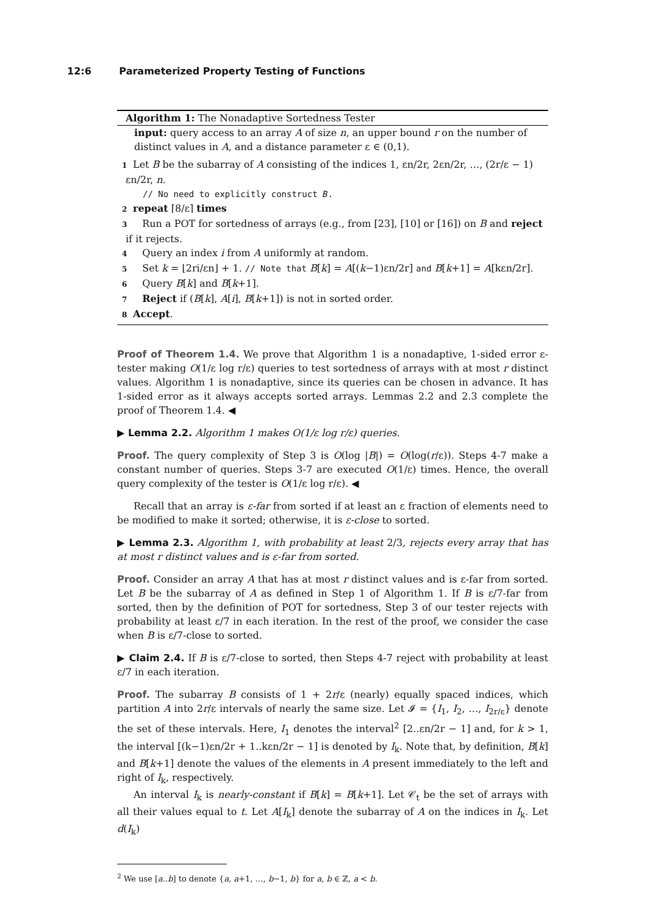12:6 Parameterized Property Testing of Functions
Algorithm 1: The Nonadaptive Sortedness Tester
input: query access to an array A of size n, an upper bound r on the number of distinct values in A, and a distance parameter ε ∈ (0,1).
1 Let B be the subarray of A consisting of the indices 1, εn/2r, 2εn/2r, …, (2r/ε − 1) εn/2r, n.
// No need to explicitly construct B.
2 repeat ⌈8/ε⌉ times
3 Run a POT for sortedness of arrays (e.g., from [23], [10] or [16]) on B and reject if it rejects.
4 Query an index i from A uniformly at random.
5 Set k = ⌊2ri/εn⌋ + 1. // Note that B[k] = A[(k−1)εn/2r] and B[k+1] = A[kεn/2r].
6 Query B[k] and B[k+1].
7 Reject if (B[k], A[i], B[k+1]) is not in sorted order.
8 Accept.
Proof of Theorem 1.4. We prove that Algorithm 1 is a nonadaptive, 1-sided error ε-tester making O(1/ε log r/ε) queries to test sortedness of arrays with at most r distinct values. Algorithm 1 is nonadaptive, since its queries can be chosen in advance. It has 1-sided error as it always accepts sorted arrays. Lemmas 2.2 and 2.3 complete the proof of Theorem 1.4. ◀
▶ Lemma 2.2. Algorithm 1 makes O(1/ε log r/ε) queries.
Proof. The query complexity of Step 3 is O(log |B|) = O(log(r/ε)). Steps 4-7 make a constant number of queries. Steps 3-7 are executed O(1/ε) times. Hence, the overall query complexity of the tester is O(1/ε log r/ε). ◀
Recall that an array is ε-far from sorted if at least an ε fraction of elements need to be modified to make it sorted; otherwise, it is ε-close to sorted.
▶ Lemma 2.3. Algorithm 1, with probability at least 2/3, rejects every array that has at most r distinct values and is ε-far from sorted.
Proof. Consider an array A that has at most r distinct values and is ε-far from sorted. Let B be the subarray of A as defined in Step 1 of Algorithm 1. If B is ε/7-far from sorted, then by the definition of POT for sortedness, Step 3 of our tester rejects with probability at least ε/7 in each iteration. In the rest of the proof, we consider the case when B is ε/7-close to sorted.
▶ Claim 2.4. If B is ε/7-close to sorted, then Steps 4-7 reject with probability at least ε/7 in each iteration.
Proof. The subarray B consists of 1 + 2r/ε (nearly) equally spaced indices, which partition A into 2r/ε intervals of nearly the same size. Let 𝓘 = {I<sub>1</sub>, I<sub>2</sub>, …, I<sub>2r/ε</sub>} denote the set of these intervals. Here, I<sub>1</sub> denotes the interval<sup>2</sup> [2..εn/2r − 1] and, for k > 1, the interval [(k−1)εn/2r + 1..kεn/2r − 1] is denoted by I<sub>k</sub>. Note that, by definition, B[k] and B[k+1] denote the values of the elements in A present immediately to the left and right of I<sub>k</sub>, respectively.
An interval I<sub>k</sub> is nearly-constant if B[k] = B[k+1]. Let 𝒞<sub>t</sub> be the set of arrays with all their values equal to t. Let A[I<sub>k</sub>] denote the subarray of A on the indices in I<sub>k</sub>. Let d(I<sub>k</sub>)
<sup>2</sup> We use [a..b] to denote {a, a+1, …, b−1, b} for a, b ∈ ℤ, a < b.